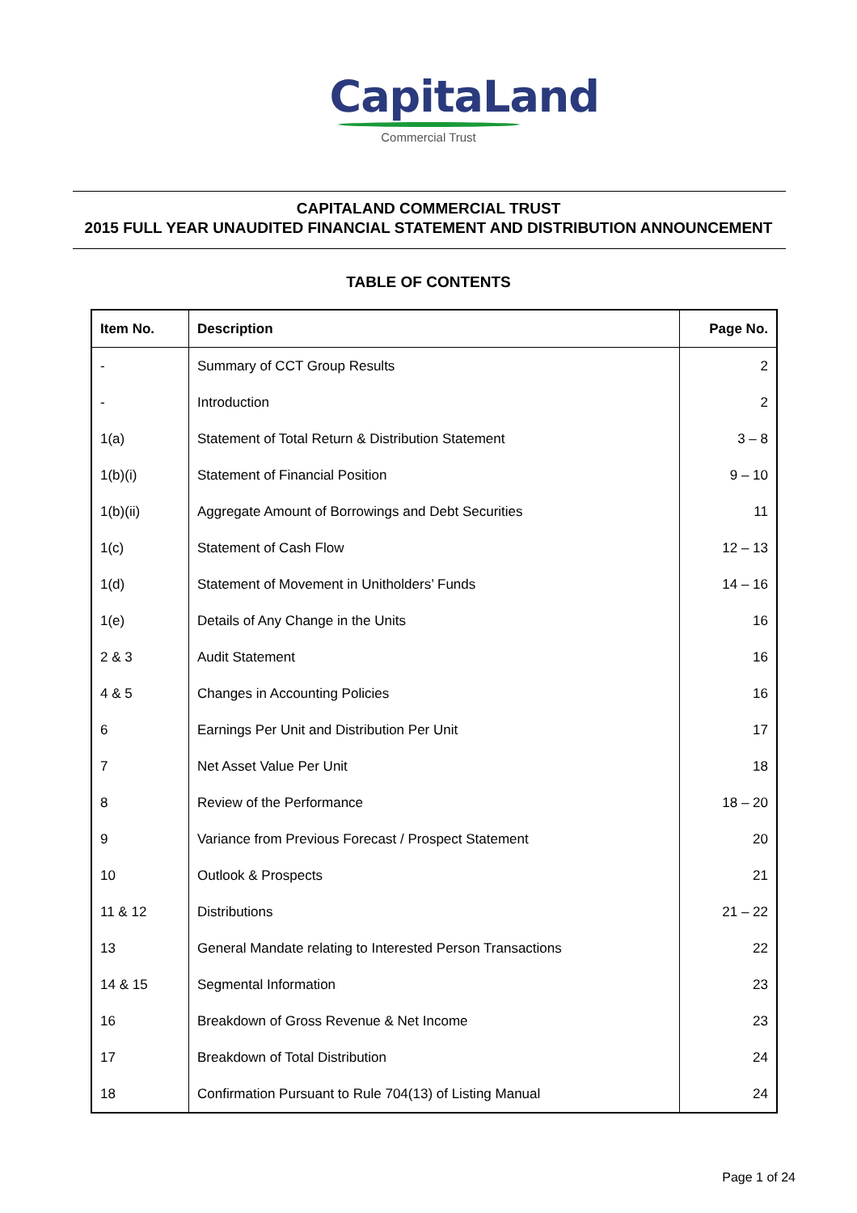CapitaLand
Commercial Trust
CAPITALAND COMMERCIAL TRUST
2015 FULL YEAR UNAUDITED FINANCIAL STATEMENT AND DISTRIBUTION ANNOUNCEMENT
TABLE OF CONTENTS
| Item No. | Description | Page No. |
| --- | --- | --- |
| - | Summary of CCT Group Results | 2 |
| - | Introduction | 2 |
| 1(a) | Statement of Total Return & Distribution Statement | 3 – 8 |
| 1(b)(i) | Statement of Financial Position | 9 – 10 |
| 1(b)(ii) | Aggregate Amount of Borrowings and Debt Securities | 11 |
| 1(c) | Statement of Cash Flow | 12 – 13 |
| 1(d) | Statement of Movement in Unitholders’ Funds | 14 – 16 |
| 1(e) | Details of Any Change in the Units | 16 |
| 2 & 3 | Audit Statement | 16 |
| 4 & 5 | Changes in Accounting Policies | 16 |
| 6 | Earnings Per Unit and Distribution Per Unit | 17 |
| 7 | Net Asset Value Per Unit | 18 |
| 8 | Review of the Performance | 18 – 20 |
| 9 | Variance from Previous Forecast / Prospect Statement | 20 |
| 10 | Outlook & Prospects | 21 |
| 11 & 12 | Distributions | 21 – 22 |
| 13 | General Mandate relating to Interested Person Transactions | 22 |
| 14 & 15 | Segmental Information | 23 |
| 16 | Breakdown of Gross Revenue & Net Income | 23 |
| 17 | Breakdown of Total Distribution | 24 |
| 18 | Confirmation Pursuant to Rule 704(13) of Listing Manual | 24 |
Page 1 of 24